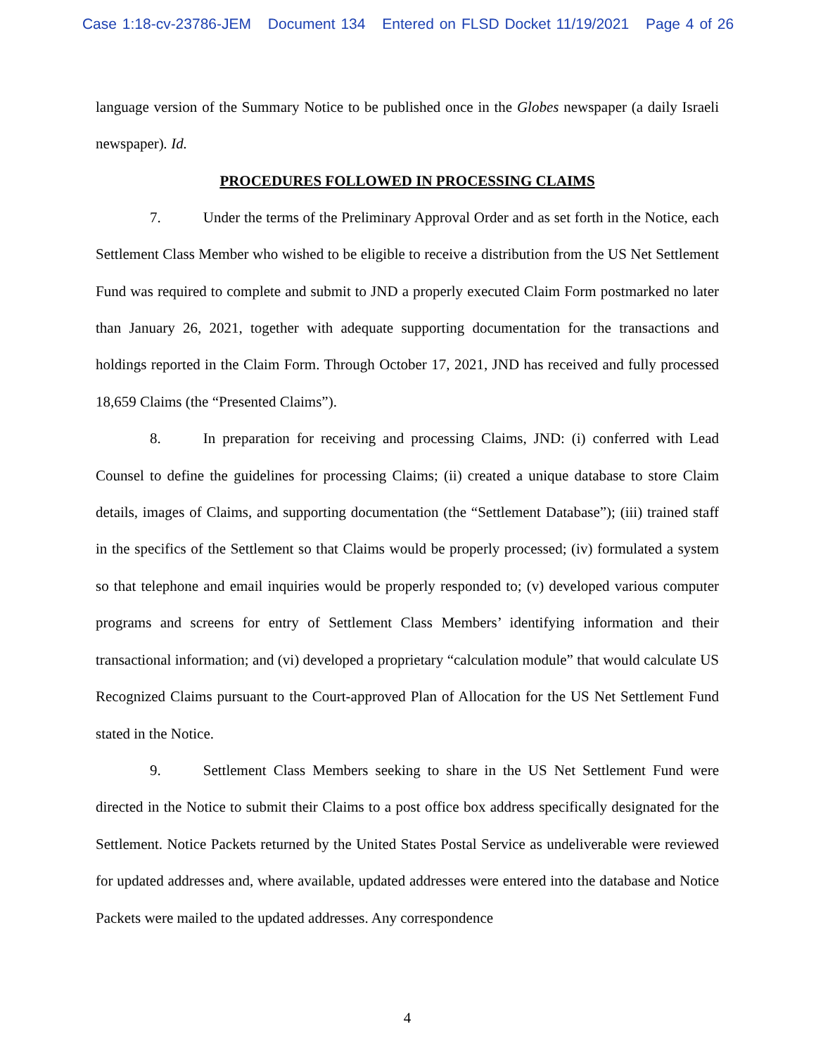Case 1:18-cv-23786-JEM Document 134 Entered on FLSD Docket 11/19/2021 Page 4 of 26
language version of the Summary Notice to be published once in the Globes newspaper (a daily Israeli newspaper). Id.
PROCEDURES FOLLOWED IN PROCESSING CLAIMS
7. Under the terms of the Preliminary Approval Order and as set forth in the Notice, each Settlement Class Member who wished to be eligible to receive a distribution from the US Net Settlement Fund was required to complete and submit to JND a properly executed Claim Form postmarked no later than January 26, 2021, together with adequate supporting documentation for the transactions and holdings reported in the Claim Form. Through October 17, 2021, JND has received and fully processed 18,659 Claims (the “Presented Claims”).
8. In preparation for receiving and processing Claims, JND: (i) conferred with Lead Counsel to define the guidelines for processing Claims; (ii) created a unique database to store Claim details, images of Claims, and supporting documentation (the “Settlement Database”); (iii) trained staff in the specifics of the Settlement so that Claims would be properly processed; (iv) formulated a system so that telephone and email inquiries would be properly responded to; (v) developed various computer programs and screens for entry of Settlement Class Members’ identifying information and their transactional information; and (vi) developed a proprietary “calculation module” that would calculate US Recognized Claims pursuant to the Court-approved Plan of Allocation for the US Net Settlement Fund stated in the Notice.
9. Settlement Class Members seeking to share in the US Net Settlement Fund were directed in the Notice to submit their Claims to a post office box address specifically designated for the Settlement. Notice Packets returned by the United States Postal Service as undeliverable were reviewed for updated addresses and, where available, updated addresses were entered into the database and Notice Packets were mailed to the updated addresses. Any correspondence
4